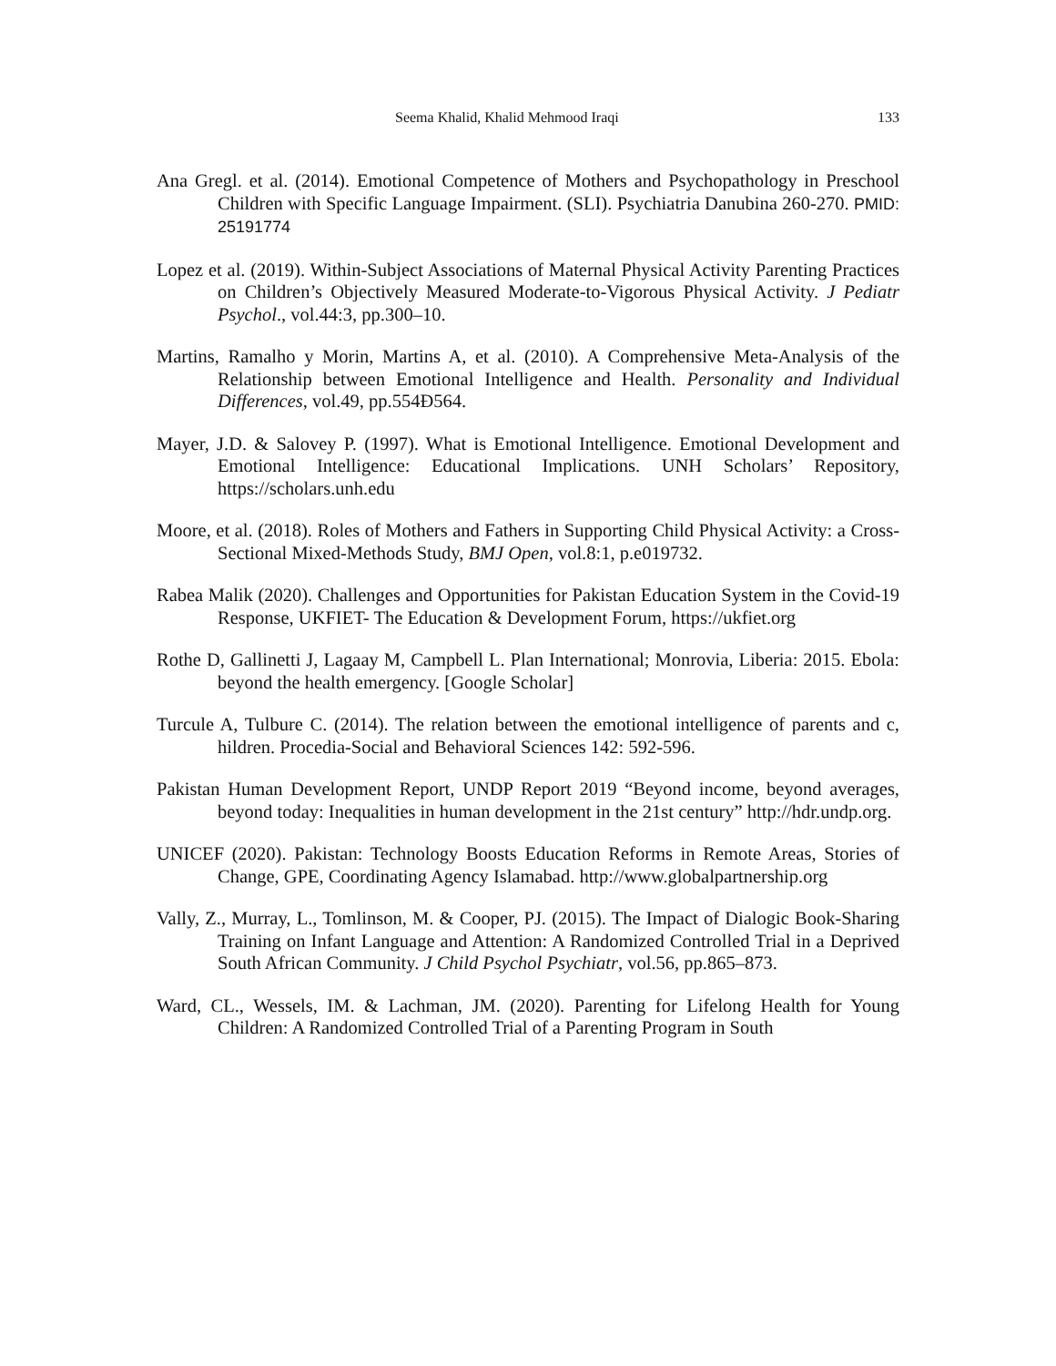Seema Khalid, Khalid Mehmood Iraqi 133
Ana Gregl. et al. (2014). Emotional Competence of Mothers and Psychopathology in Preschool Children with Specific Language Impairment. (SLI). Psychiatria Danubina 260-270. PMID: 25191774
Lopez et al. (2019). Within-Subject Associations of Maternal Physical Activity Parenting Practices on Children’s Objectively Measured Moderate-to-Vigorous Physical Activity. J Pediatr Psychol., vol.44:3, pp.300–10.
Martins, Ramalho y Morin, Martins A, et al. (2010). A Comprehensive Meta-Analysis of the Relationship between Emotional Intelligence and Health. Personality and Individual Differences, vol.49, pp.554Ð564.
Mayer, J.D. & Salovey P. (1997). What is Emotional Intelligence. Emotional Development and Emotional Intelligence: Educational Implications. UNH Scholars’ Repository, https://scholars.unh.edu
Moore, et al. (2018). Roles of Mothers and Fathers in Supporting Child Physical Activity: a Cross-Sectional Mixed-Methods Study, BMJ Open, vol.8:1, p.e019732.
Rabea Malik (2020). Challenges and Opportunities for Pakistan Education System in the Covid-19 Response, UKFIET- The Education & Development Forum, https://ukfiet.org
Rothe D, Gallinetti J, Lagaay M, Campbell L. Plan International; Monrovia, Liberia: 2015. Ebola: beyond the health emergency. [Google Scholar]
Turcule A, Tulbure C. (2014). The relation between the emotional intelligence of parents and c, hildren. Procedia-Social and Behavioral Sciences 142: 592-596.
Pakistan Human Development Report, UNDP Report 2019 “Beyond income, beyond averages, beyond today: Inequalities in human development in the 21st century” http://hdr.undp.org.
UNICEF (2020). Pakistan: Technology Boosts Education Reforms in Remote Areas, Stories of Change, GPE, Coordinating Agency Islamabad. http://www.globalpartnership.org
Vally, Z., Murray, L., Tomlinson, M. & Cooper, PJ. (2015). The Impact of Dialogic Book-Sharing Training on Infant Language and Attention: A Randomized Controlled Trial in a Deprived South African Community. J Child Psychol Psychiatr, vol.56, pp.865–873.
Ward, CL., Wessels, IM. & Lachman, JM. (2020). Parenting for Lifelong Health for Young Children: A Randomized Controlled Trial of a Parenting Program in South